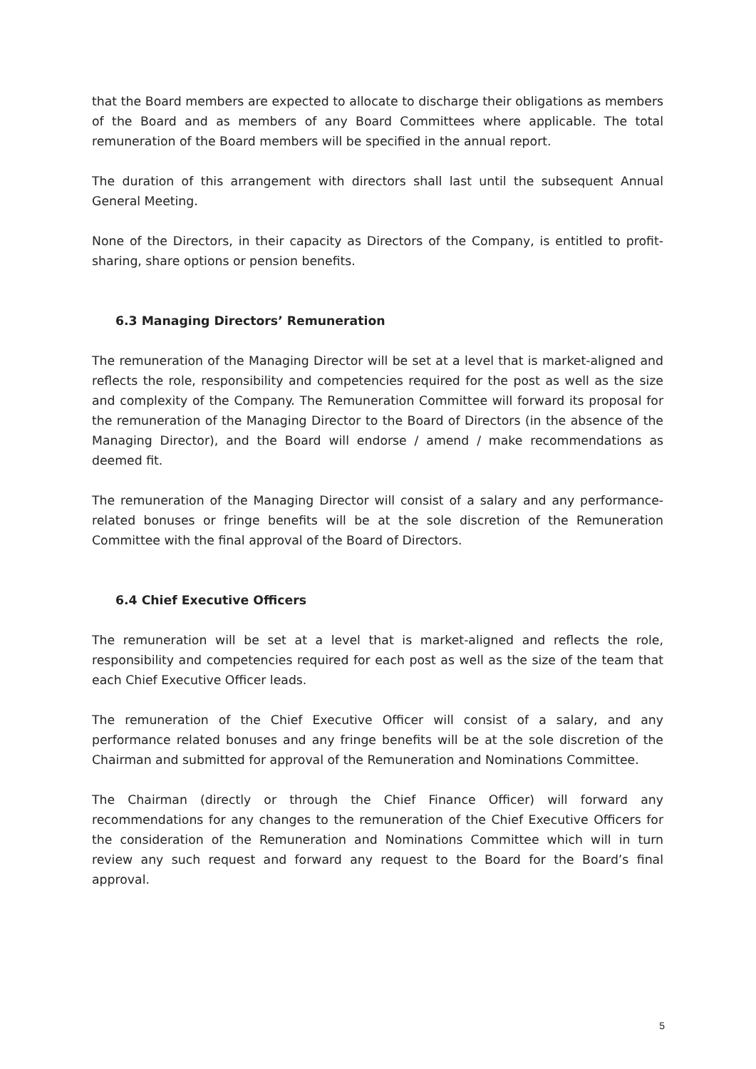that the Board members are expected to allocate to discharge their obligations as members of the Board and as members of any Board Committees where applicable. The total remuneration of the Board members will be specified in the annual report.
The duration of this arrangement with directors shall last until the subsequent Annual General Meeting.
None of the Directors, in their capacity as Directors of the Company, is entitled to profit-sharing, share options or pension benefits.
6.3 Managing Directors’ Remuneration
The remuneration of the Managing Director will be set at a level that is market-aligned and reflects the role, responsibility and competencies required for the post as well as the size and complexity of the Company. The Remuneration Committee will forward its proposal for the remuneration of the Managing Director to the Board of Directors (in the absence of the Managing Director), and the Board will endorse / amend / make recommendations as deemed fit.
The remuneration of the Managing Director will consist of a salary and any performance-related bonuses or fringe benefits will be at the sole discretion of the Remuneration Committee with the final approval of the Board of Directors.
6.4 Chief Executive Officers
The remuneration will be set at a level that is market-aligned and reflects the role, responsibility and competencies required for each post as well as the size of the team that each Chief Executive Officer leads.
The remuneration of the Chief Executive Officer will consist of a salary, and any performance related bonuses and any fringe benefits will be at the sole discretion of the Chairman and submitted for approval of the Remuneration and Nominations Committee.
The Chairman (directly or through the Chief Finance Officer) will forward any recommendations for any changes to the remuneration of the Chief Executive Officers for the consideration of the Remuneration and Nominations Committee which will in turn review any such request and forward any request to the Board for the Board’s final approval.
5